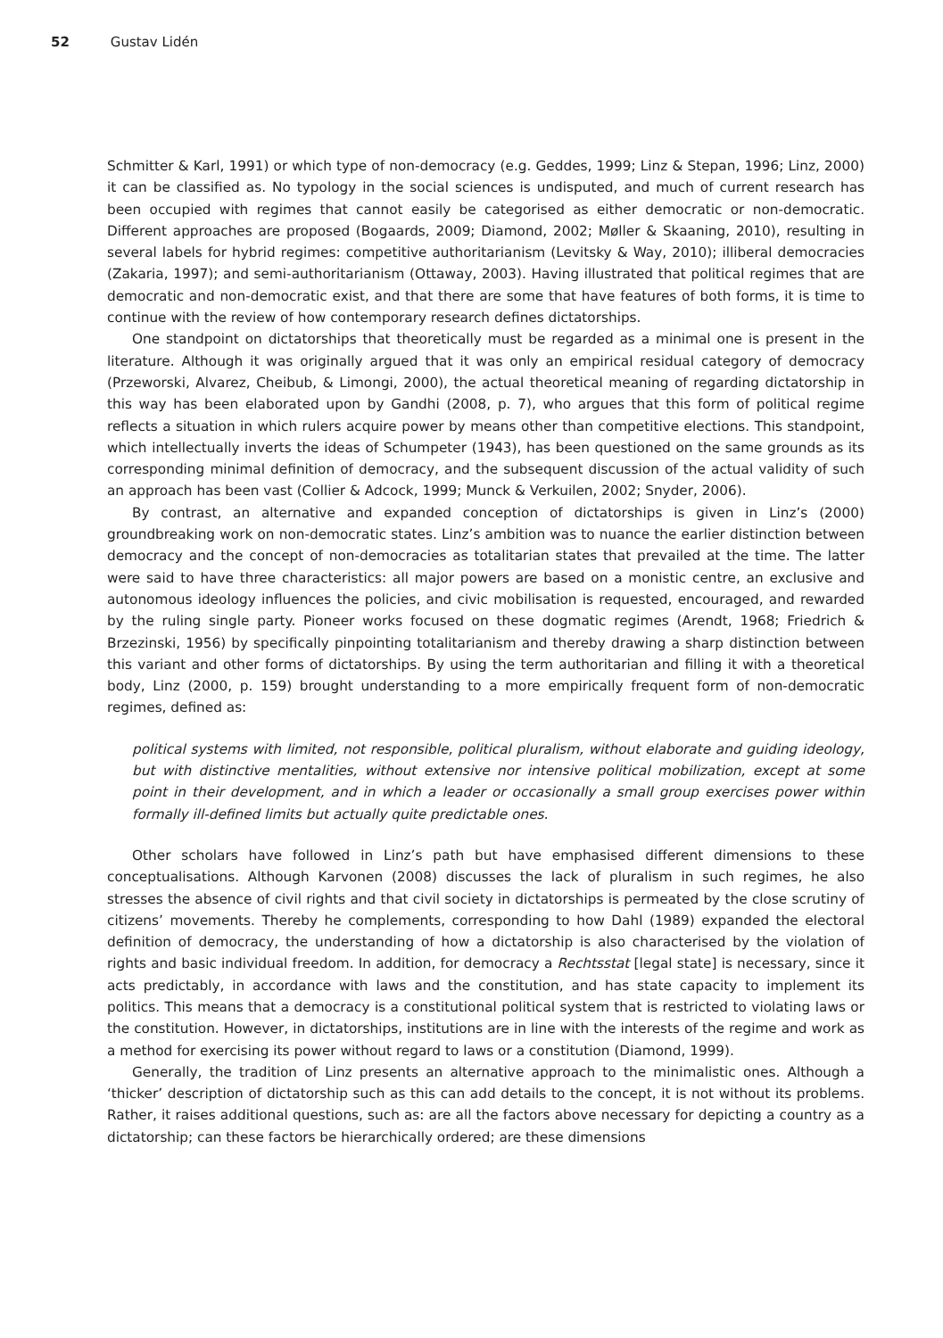52 Gustav Lidén
Schmitter & Karl, 1991) or which type of non-democracy (e.g. Geddes, 1999; Linz & Stepan, 1996; Linz, 2000) it can be classified as. No typology in the social sciences is undisputed, and much of current research has been occupied with regimes that cannot easily be categorised as either democratic or non-democratic. Different approaches are proposed (Bogaards, 2009; Diamond, 2002; Møller & Skaaning, 2010), resulting in several labels for hybrid regimes: competitive authoritarianism (Levitsky & Way, 2010); illiberal democracies (Zakaria, 1997); and semi-authoritarianism (Ottaway, 2003). Having illustrated that political regimes that are democratic and non-democratic exist, and that there are some that have features of both forms, it is time to continue with the review of how contemporary research defines dictatorships.
One standpoint on dictatorships that theoretically must be regarded as a minimal one is present in the literature. Although it was originally argued that it was only an empirical residual category of democracy (Przeworski, Alvarez, Cheibub, & Limongi, 2000), the actual theoretical meaning of regarding dictatorship in this way has been elaborated upon by Gandhi (2008, p. 7), who argues that this form of political regime reflects a situation in which rulers acquire power by means other than competitive elections. This standpoint, which intellectually inverts the ideas of Schumpeter (1943), has been questioned on the same grounds as its corresponding minimal definition of democracy, and the subsequent discussion of the actual validity of such an approach has been vast (Collier & Adcock, 1999; Munck & Verkuilen, 2002; Snyder, 2006).
By contrast, an alternative and expanded conception of dictatorships is given in Linz’s (2000) groundbreaking work on non-democratic states. Linz’s ambition was to nuance the earlier distinction between democracy and the concept of non-democracies as totalitarian states that prevailed at the time. The latter were said to have three characteristics: all major powers are based on a monistic centre, an exclusive and autonomous ideology influences the policies, and civic mobilisation is requested, encouraged, and rewarded by the ruling single party. Pioneer works focused on these dogmatic regimes (Arendt, 1968; Friedrich & Brzezinski, 1956) by specifically pinpointing totalitarianism and thereby drawing a sharp distinction between this variant and other forms of dictatorships. By using the term authoritarian and filling it with a theoretical body, Linz (2000, p. 159) brought understanding to a more empirically frequent form of non-democratic regimes, defined as:
political systems with limited, not responsible, political pluralism, without elaborate and guiding ideology, but with distinctive mentalities, without extensive nor intensive political mobilization, except at some point in their development, and in which a leader or occasionally a small group exercises power within formally ill-defined limits but actually quite predictable ones.
Other scholars have followed in Linz’s path but have emphasised different dimensions to these conceptualisations. Although Karvonen (2008) discusses the lack of pluralism in such regimes, he also stresses the absence of civil rights and that civil society in dictatorships is permeated by the close scrutiny of citizens’ movements. Thereby he complements, corresponding to how Dahl (1989) expanded the electoral definition of democracy, the understanding of how a dictatorship is also characterised by the violation of rights and basic individual freedom. In addition, for democracy a Rechtsstat [legal state] is necessary, since it acts predictably, in accordance with laws and the constitution, and has state capacity to implement its politics. This means that a democracy is a constitutional political system that is restricted to violating laws or the constitution. However, in dictatorships, institutions are in line with the interests of the regime and work as a method for exercising its power without regard to laws or a constitution (Diamond, 1999).
Generally, the tradition of Linz presents an alternative approach to the minimalistic ones. Although a ‘thicker’ description of dictatorship such as this can add details to the concept, it is not without its problems. Rather, it raises additional questions, such as: are all the factors above necessary for depicting a country as a dictatorship; can these factors be hierarchically ordered; are these dimensions